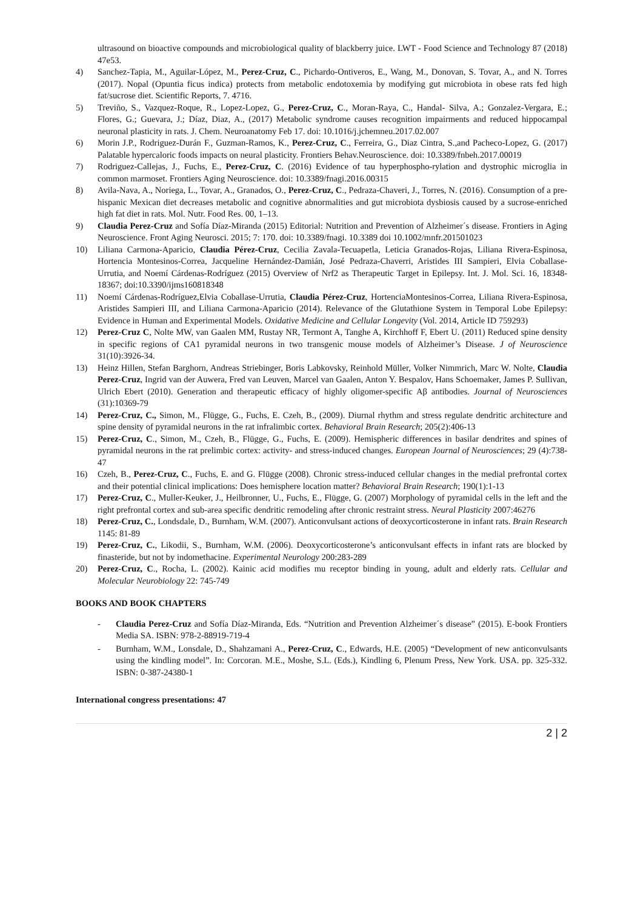ultrasound on bioactive compounds and microbiological quality of blackberry juice. LWT - Food Science and Technology 87 (2018) 47e53.
4) Sanchez-Tapia, M., Aguilar-López, M., Perez-Cruz, C., Pichardo-Ontiveros, E., Wang, M., Donovan, S. Tovar, A., and N. Torres (2017). Nopal (Opuntia ficus indica) protects from metabolic endotoxemia by modifying gut microbiota in obese rats fed high fat/sucrose diet. Scientific Reports, 7. 4716.
5) Treviño, S., Vazquez-Roque, R., Lopez-Lopez, G., Perez-Cruz, C., Moran-Raya, C., Handal- Silva, A.; Gonzalez-Vergara, E.; Flores, G.; Guevara, J.; Díaz, Diaz, A., (2017) Metabolic syndrome causes recognition impairments and reduced hippocampal neuronal plasticity in rats. J. Chem. Neuroanatomy Feb 17. doi: 10.1016/j.jchemneu.2017.02.007
6) Morin J.P., Rodriguez-Durán F., Guzman-Ramos, K., Perez-Cruz, C., Ferreira, G., Diaz Cintra, S.,and Pacheco-Lopez, G. (2017) Palatable hypercaloric foods impacts on neural plasticity. Frontiers Behav.Neuroscience. doi: 10.3389/fnbeh.2017.00019
7) Rodriguez-Callejas, J., Fuchs, E., Perez-Cruz, C. (2016) Evidence of tau hyperphospho-rylation and dystrophic microglia in common marmoset. Frontiers Aging Neuroscience. doi: 10.3389/fnagi.2016.00315
8) Avila-Nava, A., Noriega, L., Tovar, A., Granados, O., Perez-Cruz, C., Pedraza-Chaveri, J., Torres, N. (2016). Consumption of a pre-hispanic Mexican diet decreases metabolic and cognitive abnormalities and gut microbiota dysbiosis caused by a sucrose-enriched high fat diet in rats. Mol. Nutr. Food Res. 00, 1–13.
9) Claudia Perez-Cruz and Sofía Díaz-Miranda (2015) Editorial: Nutrition and Prevention of Alzheimer´s disease. Frontiers in Aging Neuroscience. Front Aging Neurosci. 2015; 7: 170. doi: 10.3389/fnagi. 10.3389 doi 10.1002/mnfr.201501023
10) Liliana Carmona-Aparicio, Claudia Pérez-Cruz, Cecilia Zavala-Tecuapetla, Leticia Granados-Rojas, Liliana Rivera-Espinosa, Hortencia Montesinos-Correa, Jacqueline Hernández-Damián, José Pedraza-Chaverri, Aristides III Sampieri, Elvia Coballase-Urrutia, and Noemí Cárdenas-Rodríguez (2015) Overview of Nrf2 as Therapeutic Target in Epilepsy. Int. J. Mol. Sci. 16, 18348-18367; doi:10.3390/ijms160818348
11) Noemí Cárdenas-Rodríguez,Elvia Coballase-Urrutia, Claudia Pérez-Cruz, HortenciaMontesinos-Correa, Liliana Rivera-Espinosa, Aristides Sampieri III, and Liliana Carmona-Aparicio (2014). Relevance of the Glutathione System in Temporal Lobe Epilepsy: Evidence in Human and Experimental Models. Oxidative Medicine and Cellular Longevity (Vol. 2014, Article ID 759293)
12) Perez-Cruz C, Nolte MW, van Gaalen MM, Rustay NR, Termont A, Tanghe A, Kirchhoff F, Ebert U. (2011) Reduced spine density in specific regions of CA1 pyramidal neurons in two transgenic mouse models of Alzheimer’s Disease. J of Neuroscience 31(10):3926-34.
13) Heinz Hillen, Stefan Barghorn, Andreas Striebinger, Boris Labkovsky, Reinhold Müller, Volker Nimmrich, Marc W. Nolte, Claudia Perez-Cruz, Ingrid van der Auwera, Fred van Leuven, Marcel van Gaalen, Anton Y. Bespalov, Hans Schoemaker, James P. Sullivan, Ulrich Ebert (2010). Generation and therapeutic efficacy of highly oligomer-specific Aβ antibodies. Journal of Neurosciences (31):10369-79
14) Perez-Cruz, C., Simon, M., Flügge, G., Fuchs, E. Czeh, B., (2009). Diurnal rhythm and stress regulate dendritic architecture and spine density of pyramidal neurons in the rat infralimbic cortex. Behavioral Brain Research; 205(2):406-13
15) Perez-Cruz, C., Simon, M., Czeh, B., Flügge, G., Fuchs, E. (2009). Hemispheric differences in basilar dendrites and spines of pyramidal neurons in the rat prelimbic cortex: activity- and stress-induced changes. European Journal of Neurosciences; 29 (4):738-47
16) Czeh, B., Perez-Cruz, C., Fuchs, E. and G. Flügge (2008). Chronic stress-induced cellular changes in the medial prefrontal cortex and their potential clinical implications: Does hemisphere location matter? Behavioral Brain Research; 190(1):1-13
17) Perez-Cruz, C., Muller-Keuker, J., Heilbronner, U., Fuchs, E., Flügge, G. (2007) Morphology of pyramidal cells in the left and the right prefrontal cortex and sub-area specific dendritic remodeling after chronic restraint stress. Neural Plasticity 2007:46276
18) Perez-Cruz, C., Londsdale, D., Burnham, W.M. (2007). Anticonvulsant actions of deoxycorticosterone in infant rats. Brain Research 1145: 81-89
19) Perez-Cruz, C., Likodii, S., Burnham, W.M. (2006). Deoxycorticosterone’s anticonvulsant effects in infant rats are blocked by finasteride, but not by indomethacine. Experimental Neurology 200:283-289
20) Perez-Cruz, C., Rocha, L. (2002). Kainic acid modifies mu receptor binding in young, adult and elderly rats. Cellular and Molecular Neurobiology 22: 745-749
BOOKS AND BOOK CHAPTERS
- Claudia Perez-Cruz and Sofía Díaz-Miranda, Eds. “Nutrition and Prevention Alzheimer´s disease” (2015). E-book Frontiers Media SA. ISBN: 978-2-88919-719-4
- Burnham, W.M., Lonsdale, D., Shahzamani A., Perez-Cruz, C., Edwards, H.E. (2005) “Development of new anticonvulsants using the kindling model”. In: Corcoran. M.E., Moshe, S.L. (Eds.), Kindling 6, Plenum Press, New York. USA. pp. 325-332. ISBN: 0-387-24380-1
International congress presentations: 47
2 | 2